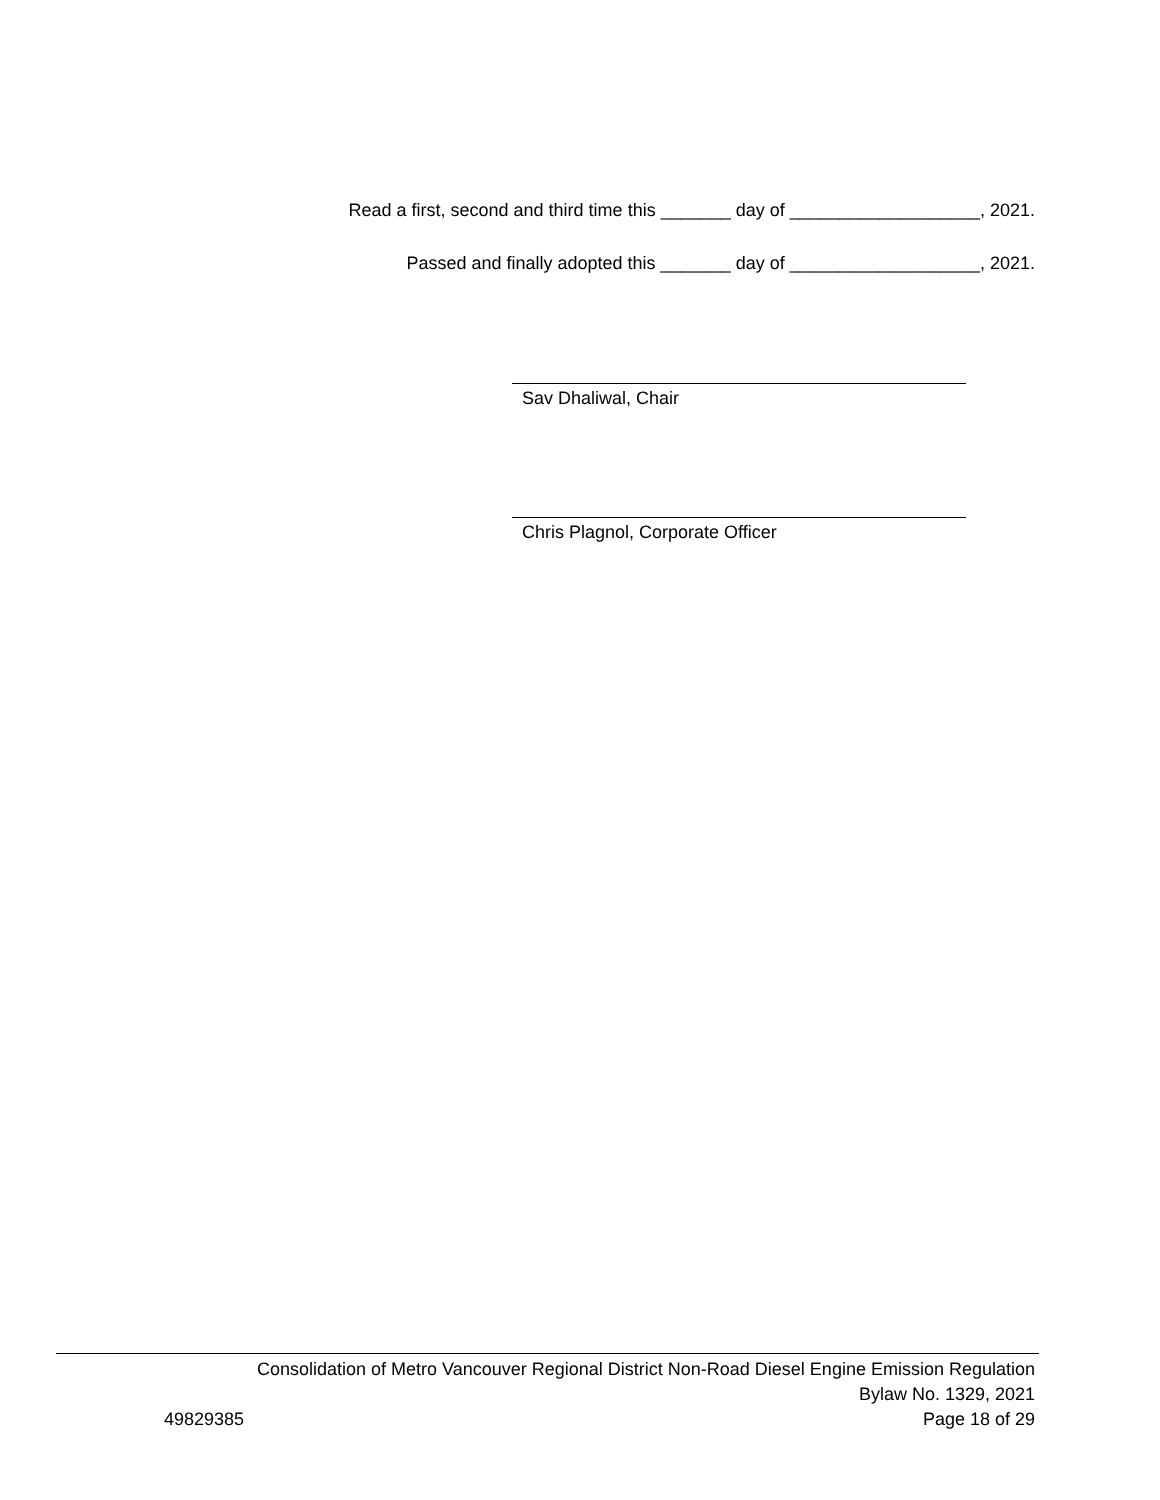Read a first, second and third time this _______ day of ___________________, 2021.
Passed and finally adopted this _______ day of ___________________, 2021.
Sav Dhaliwal, Chair
Chris Plagnol, Corporate Officer
Consolidation of Metro Vancouver Regional District Non-Road Diesel Engine Emission Regulation
Bylaw No. 1329, 2021
49829385 Page 18 of 29